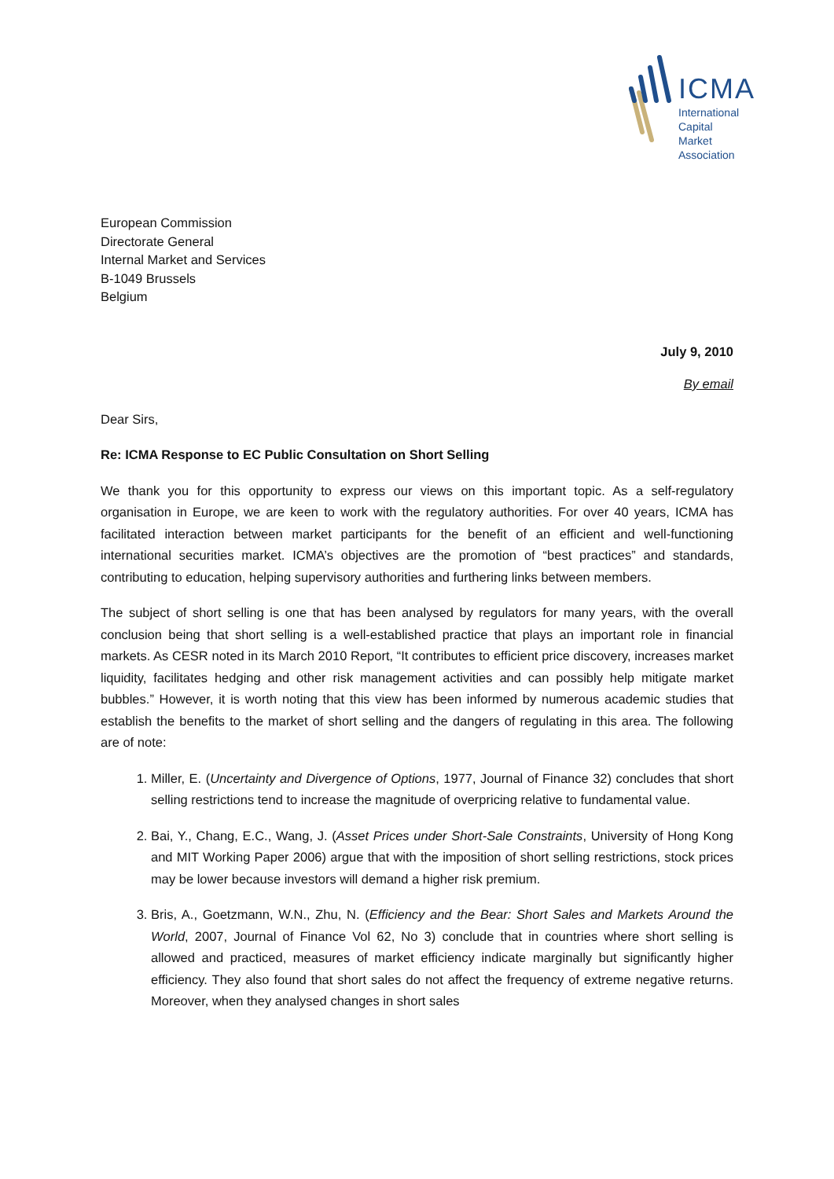ICMA
International
Capital
Market
Association
European Commission
Directorate General
Internal Market and Services
B-1049 Brussels
Belgium
July 9, 2010
By email
Dear Sirs,
Re: ICMA Response to EC Public Consultation on Short Selling
We thank you for this opportunity to express our views on this important topic. As a self-regulatory organisation in Europe, we are keen to work with the regulatory authorities. For over 40 years, ICMA has facilitated interaction between market participants for the benefit of an efficient and well-functioning international securities market. ICMA’s objectives are the promotion of “best practices” and standards, contributing to education, helping supervisory authorities and furthering links between members.
The subject of short selling is one that has been analysed by regulators for many years, with the overall conclusion being that short selling is a well-established practice that plays an important role in financial markets. As CESR noted in its March 2010 Report, “It contributes to efficient price discovery, increases market liquidity, facilitates hedging and other risk management activities and can possibly help mitigate market bubbles.” However, it is worth noting that this view has been informed by numerous academic studies that establish the benefits to the market of short selling and the dangers of regulating in this area. The following are of note:
1. Miller, E. (Uncertainty and Divergence of Options, 1977, Journal of Finance 32) concludes that short selling restrictions tend to increase the magnitude of overpricing relative to fundamental value.
2. Bai, Y., Chang, E.C., Wang, J. (Asset Prices under Short-Sale Constraints, University of Hong Kong and MIT Working Paper 2006) argue that with the imposition of short selling restrictions, stock prices may be lower because investors will demand a higher risk premium.
3. Bris, A., Goetzmann, W.N., Zhu, N. (Efficiency and the Bear: Short Sales and Markets Around the World, 2007, Journal of Finance Vol 62, No 3) conclude that in countries where short selling is allowed and practiced, measures of market efficiency indicate marginally but significantly higher efficiency. They also found that short sales do not affect the frequency of extreme negative returns. Moreover, when they analysed changes in short sales